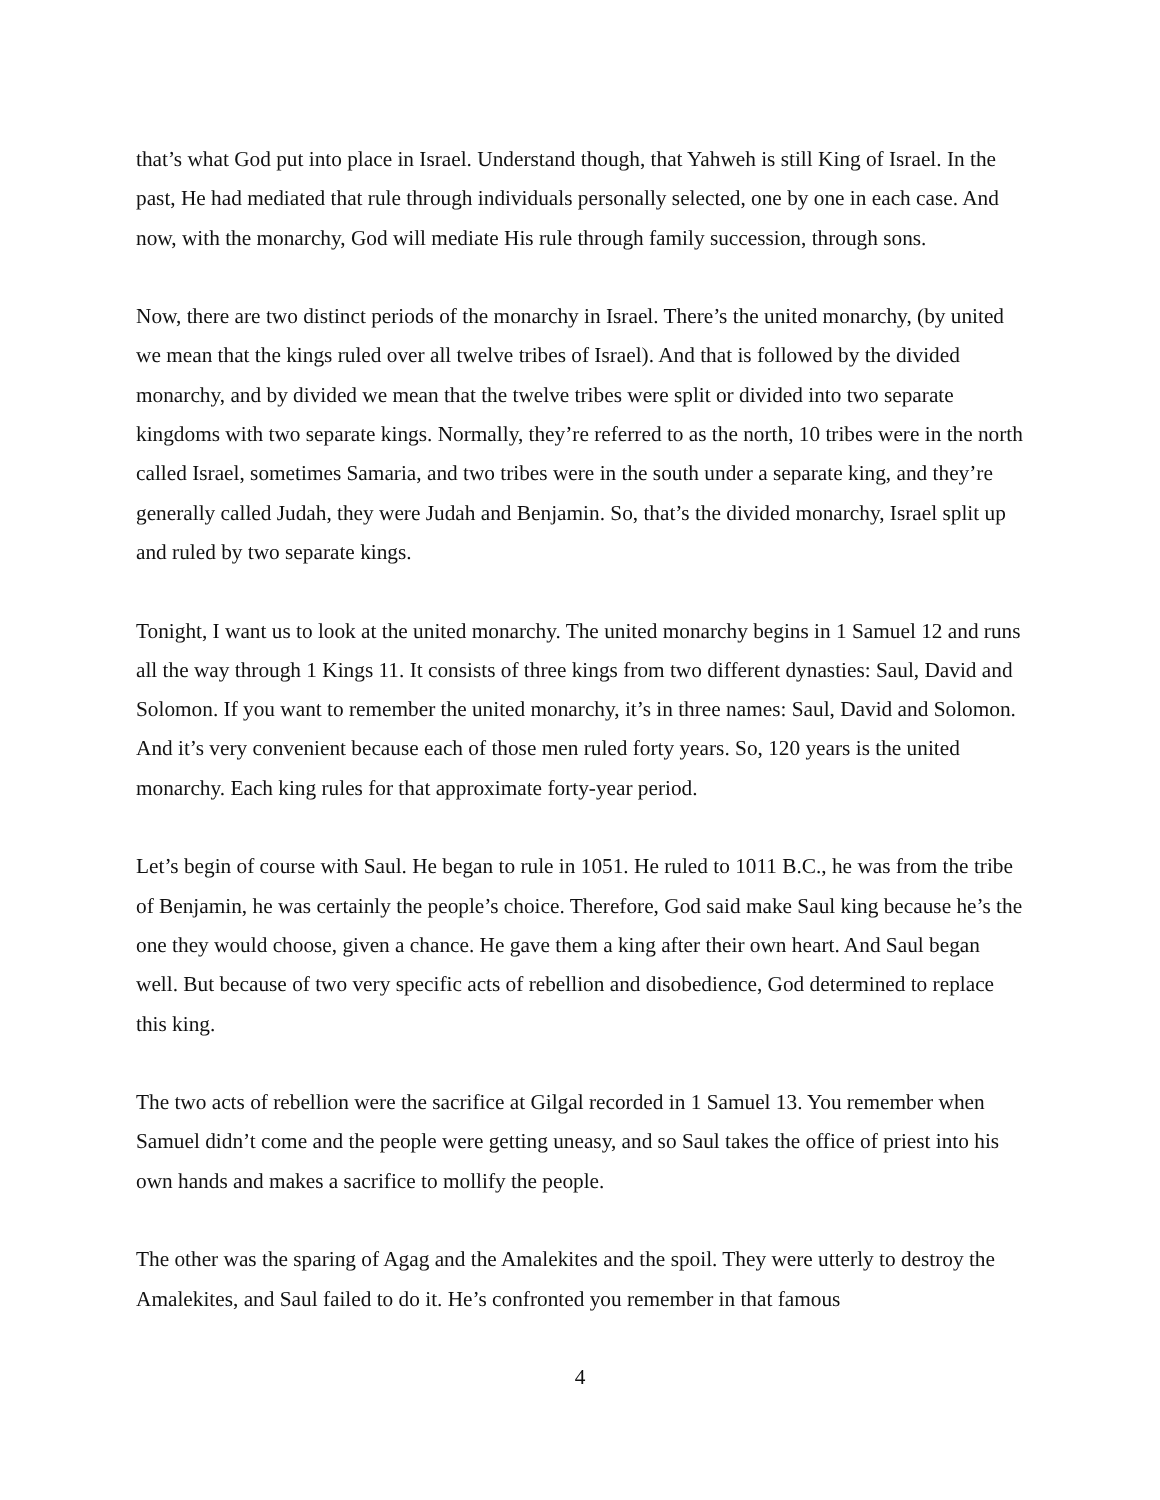that’s what God put into place in Israel. Understand though, that Yahweh is still King of Israel. In the past, He had mediated that rule through individuals personally selected, one by one in each case. And now, with the monarchy, God will mediate His rule through family succession, through sons.
Now, there are two distinct periods of the monarchy in Israel. There’s the united monarchy, (by united we mean that the kings ruled over all twelve tribes of Israel). And that is followed by the divided monarchy, and by divided we mean that the twelve tribes were split or divided into two separate kingdoms with two separate kings. Normally, they’re referred to as the north, 10 tribes were in the north called Israel, sometimes Samaria, and two tribes were in the south under a separate king, and they’re generally called Judah, they were Judah and Benjamin. So, that’s the divided monarchy, Israel split up and ruled by two separate kings.
Tonight, I want us to look at the united monarchy. The united monarchy begins in 1 Samuel 12 and runs all the way through 1 Kings 11. It consists of three kings from two different dynasties: Saul, David and Solomon. If you want to remember the united monarchy, it’s in three names: Saul, David and Solomon. And it’s very convenient because each of those men ruled forty years. So, 120 years is the united monarchy. Each king rules for that approximate forty-year period.
Let’s begin of course with Saul. He began to rule in 1051. He ruled to 1011 B.C., he was from the tribe of Benjamin, he was certainly the people’s choice. Therefore, God said make Saul king because he’s the one they would choose, given a chance. He gave them a king after their own heart. And Saul began well. But because of two very specific acts of rebellion and disobedience, God determined to replace this king.
The two acts of rebellion were the sacrifice at Gilgal recorded in 1 Samuel 13. You remember when Samuel didn’t come and the people were getting uneasy, and so Saul takes the office of priest into his own hands and makes a sacrifice to mollify the people.
The other was the sparing of Agag and the Amalekites and the spoil. They were utterly to destroy the Amalekites, and Saul failed to do it. He’s confronted you remember in that famous
4